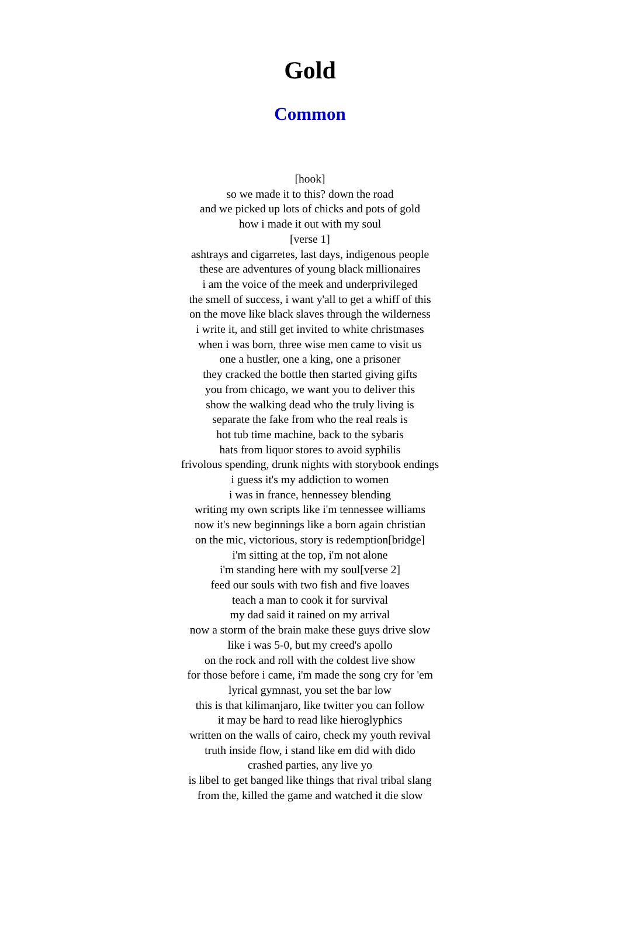Gold
Common
[hook]
so we made it to this? down the road
and we picked up lots of chicks and pots of gold
how i made it out with my soul
[verse 1]
ashtrays and cigarretes, last days, indigenous people
these are adventures of young black millionaires
i am the voice of the meek and underprivileged
the smell of success, i want y'all to get a whiff of this
on the move like black slaves through the wilderness
i write it, and still get invited to white christmases
when i was born, three wise men came to visit us
one a hustler, one a king, one a prisoner
they cracked the bottle then started giving gifts
you from chicago, we want you to deliver this
show the walking dead who the truly living is
separate the fake from who the real reals is
hot tub time machine, back to the sybaris
hats from liquor stores to avoid syphilis
frivolous spending, drunk nights with storybook endings
i guess it's my addiction to women
i was in france, hennessey blending
writing my own scripts like i'm tennessee williams
now it's new beginnings like a born again christian
on the mic, victorious, story is redemption[bridge]
i'm sitting at the top, i'm not alone
i'm standing here with my soul[verse 2]
feed our souls with two fish and five loaves
teach a man to cook it for survival
my dad said it rained on my arrival
now a storm of the brain make these guys drive slow
like i was 5-0, but my creed's apollo
on the rock and roll with the coldest live show
for those before i came, i'm made the song cry for 'em
lyrical gymnast, you set the bar low
this is that kilimanjaro, like twitter you can follow
it may be hard to read like hieroglyphics
written on the walls of cairo, check my youth revival
truth inside flow, i stand like em did with dido
crashed parties, any live yo
is libel to get banged like things that rival tribal slang
from the, killed the game and watched it die slow